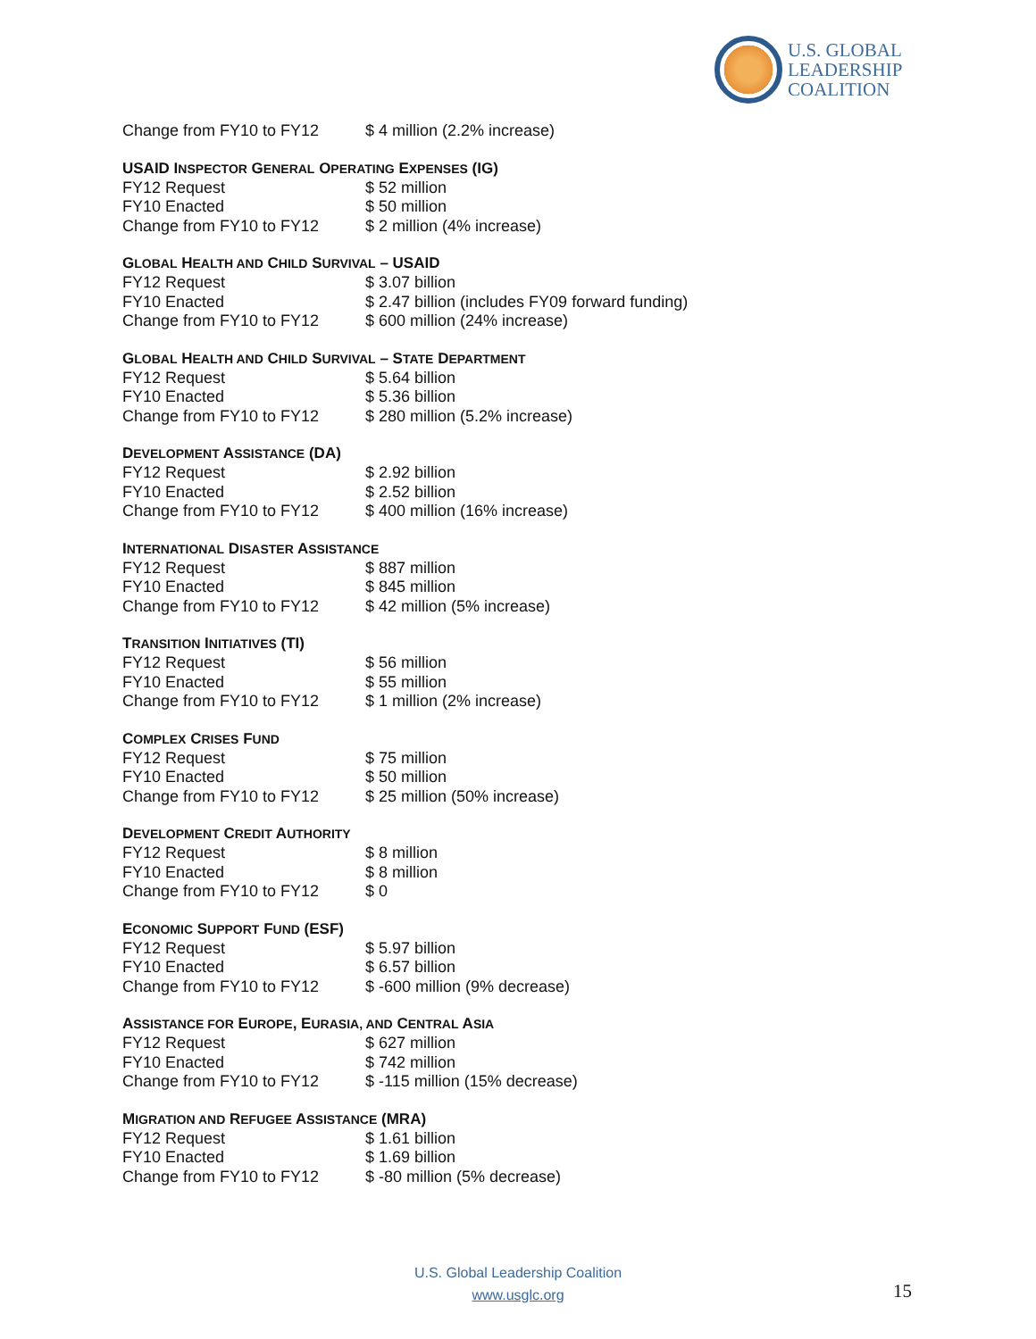U.S. GLOBAL
LEADERSHIP
COALITION
| Change from FY10 to FY12 | $ 4 million (2.2% increase) |
USAID INSPECTOR GENERAL OPERATING EXPENSES (IG)
| FY12 Request | $ 52 million |
| FY10 Enacted | $ 50 million |
| Change from FY10 to FY12 | $ 2 million (4% increase) |
GLOBAL HEALTH AND CHILD SURVIVAL – USAID
| FY12 Request | $ 3.07 billion |
| FY10 Enacted | $ 2.47 billion (includes FY09 forward funding) |
| Change from FY10 to FY12 | $ 600 million (24% increase) |
GLOBAL HEALTH AND CHILD SURVIVAL – STATE DEPARTMENT
| FY12 Request | $ 5.64 billion |
| FY10 Enacted | $ 5.36 billion |
| Change from FY10 to FY12 | $ 280 million (5.2% increase) |
DEVELOPMENT ASSISTANCE (DA)
| FY12 Request | $ 2.92 billion |
| FY10 Enacted | $ 2.52 billion |
| Change from FY10 to FY12 | $ 400 million (16% increase) |
INTERNATIONAL DISASTER ASSISTANCE
| FY12 Request | $ 887 million |
| FY10 Enacted | $ 845 million |
| Change from FY10 to FY12 | $ 42 million (5% increase) |
TRANSITION INITIATIVES (TI)
| FY12 Request | $ 56 million |
| FY10 Enacted | $ 55 million |
| Change from FY10 to FY12 | $ 1 million (2% increase) |
COMPLEX CRISES FUND
| FY12 Request | $ 75 million |
| FY10 Enacted | $ 50 million |
| Change from FY10 to FY12 | $ 25 million (50% increase) |
DEVELOPMENT CREDIT AUTHORITY
| FY12 Request | $ 8 million |
| FY10 Enacted | $ 8 million |
| Change from FY10 to FY12 | $ 0 |
ECONOMIC SUPPORT FUND (ESF)
| FY12 Request | $ 5.97 billion |
| FY10 Enacted | $ 6.57 billion |
| Change from FY10 to FY12 | $ -600 million (9% decrease) |
ASSISTANCE FOR EUROPE, EURASIA, AND CENTRAL ASIA
| FY12 Request | $ 627 million |
| FY10 Enacted | $ 742 million |
| Change from FY10 to FY12 | $ -115 million (15% decrease) |
MIGRATION AND REFUGEE ASSISTANCE (MRA)
| FY12 Request | $ 1.61 billion |
| FY10 Enacted | $ 1.69 billion |
| Change from FY10 to FY12 | $ -80 million (5% decrease) |
U.S. Global Leadership Coalition
www.usglc.org
15